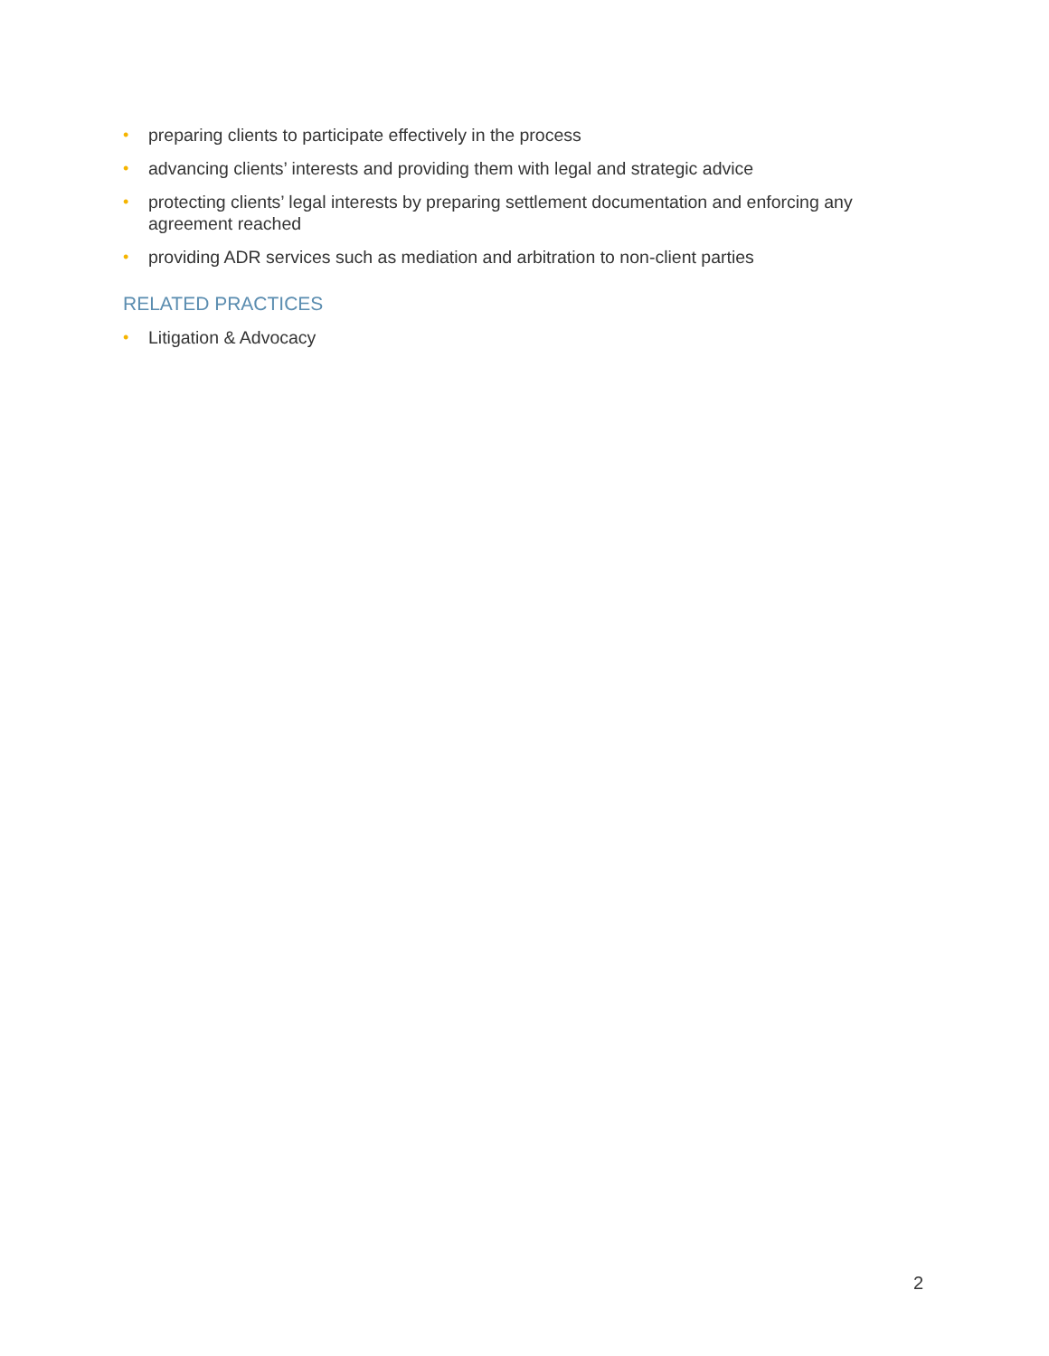• preparing clients to participate effectively in the process
• advancing clients’ interests and providing them with legal and strategic advice
• protecting clients’ legal interests by preparing settlement documentation and enforcing any agreement reached
• providing ADR services such as mediation and arbitration to non-client parties
RELATED PRACTICES
• Litigation & Advocacy
2